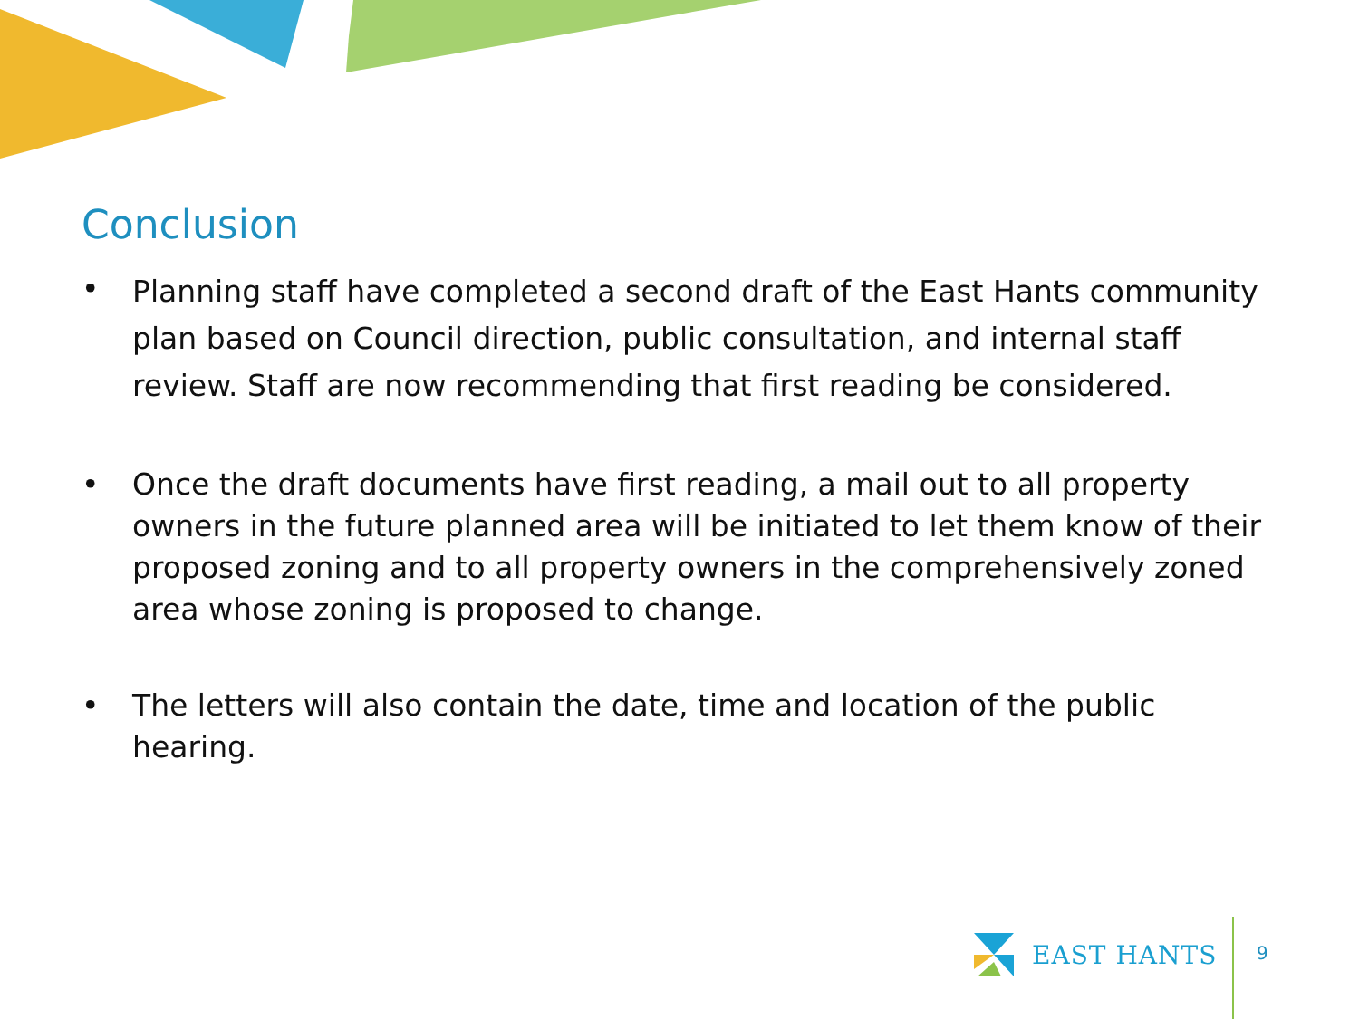Conclusion
• Planning staff have completed a second draft of the East Hants community plan based on Council direction, public consultation, and internal staff review. Staff are now recommending that first reading be considered.
• Once the draft documents have first reading, a mail out to all property owners in the future planned area will be initiated to let them know of their proposed zoning and to all property owners in the comprehensively zoned area whose zoning is proposed to change.
• The letters will also contain the date, time and location of the public hearing.
EAST HANTS
9